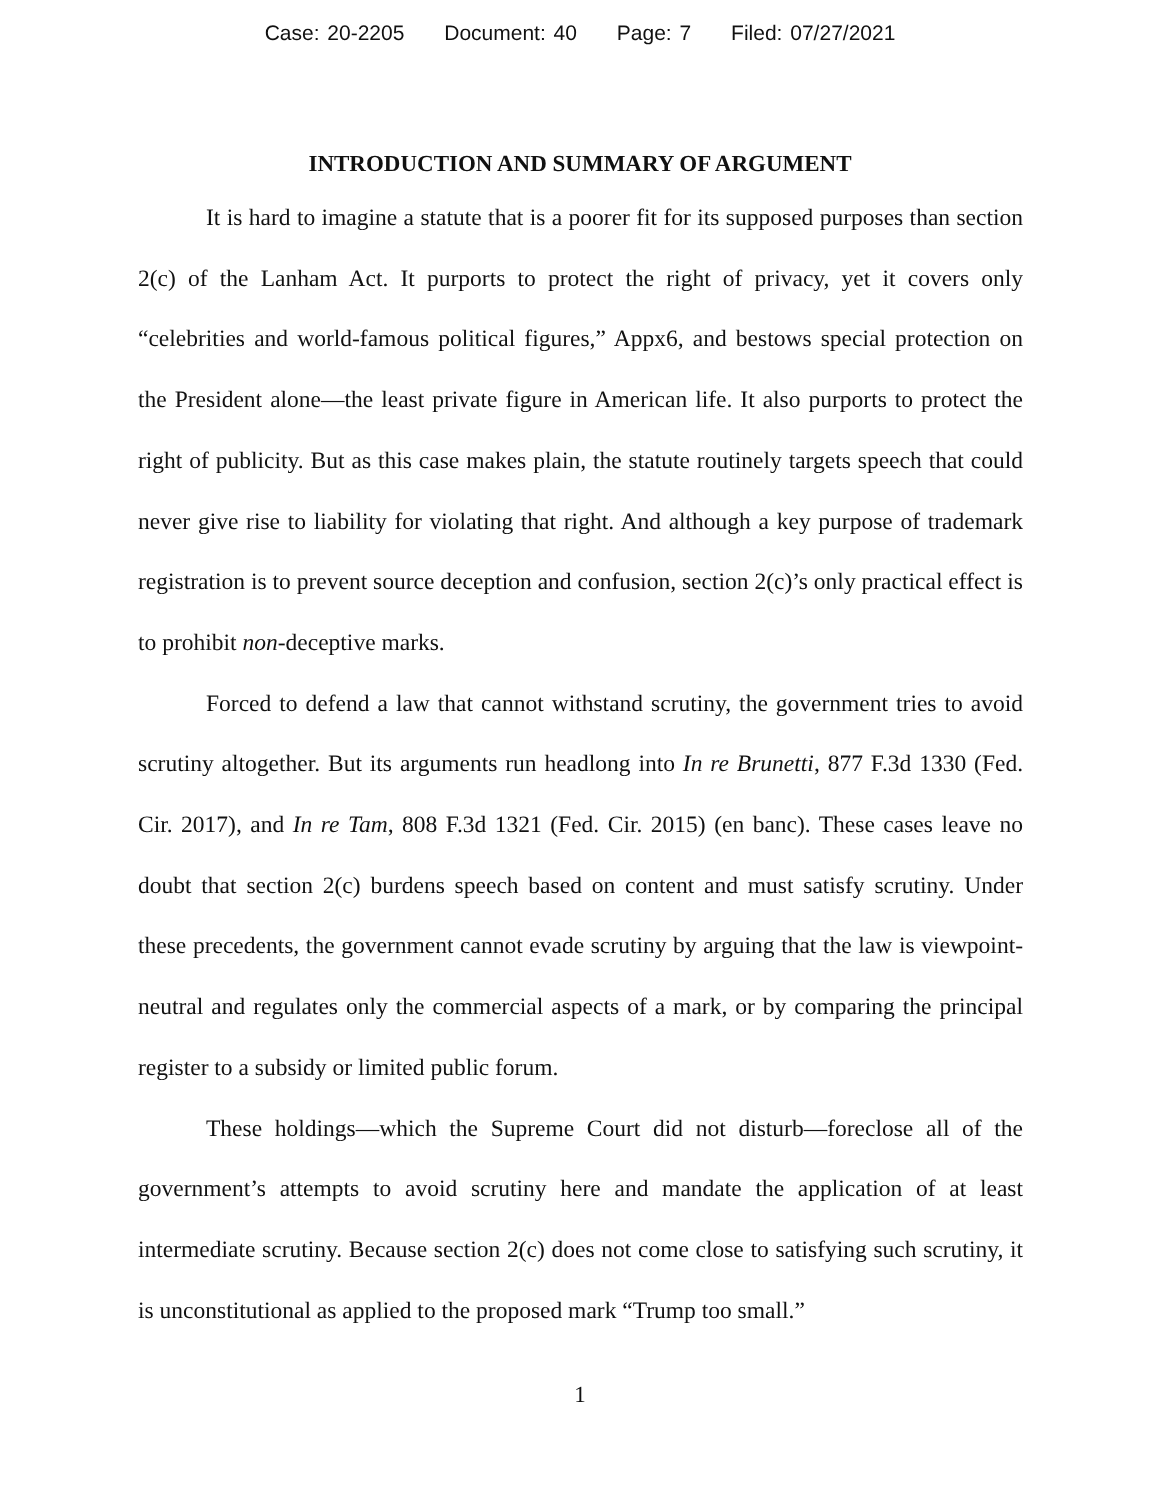Case: 20-2205 Document: 40 Page: 7 Filed: 07/27/2021
INTRODUCTION AND SUMMARY OF ARGUMENT
It is hard to imagine a statute that is a poorer fit for its supposed purposes than section 2(c) of the Lanham Act. It purports to protect the right of privacy, yet it covers only “celebrities and world-famous political figures,” Appx6, and bestows special protection on the President alone—the least private figure in American life. It also purports to protect the right of publicity. But as this case makes plain, the statute routinely targets speech that could never give rise to liability for violating that right. And although a key purpose of trademark registration is to prevent source deception and confusion, section 2(c)’s only practical effect is to prohibit non-deceptive marks.
Forced to defend a law that cannot withstand scrutiny, the government tries to avoid scrutiny altogether. But its arguments run headlong into In re Brunetti, 877 F.3d 1330 (Fed. Cir. 2017), and In re Tam, 808 F.3d 1321 (Fed. Cir. 2015) (en banc). These cases leave no doubt that section 2(c) burdens speech based on content and must satisfy scrutiny. Under these precedents, the government cannot evade scrutiny by arguing that the law is viewpoint-neutral and regulates only the commercial aspects of a mark, or by comparing the principal register to a subsidy or limited public forum.
These holdings—which the Supreme Court did not disturb—foreclose all of the government’s attempts to avoid scrutiny here and mandate the application of at least intermediate scrutiny. Because section 2(c) does not come close to satisfying such scrutiny, it is unconstitutional as applied to the proposed mark “Trump too small.”
1